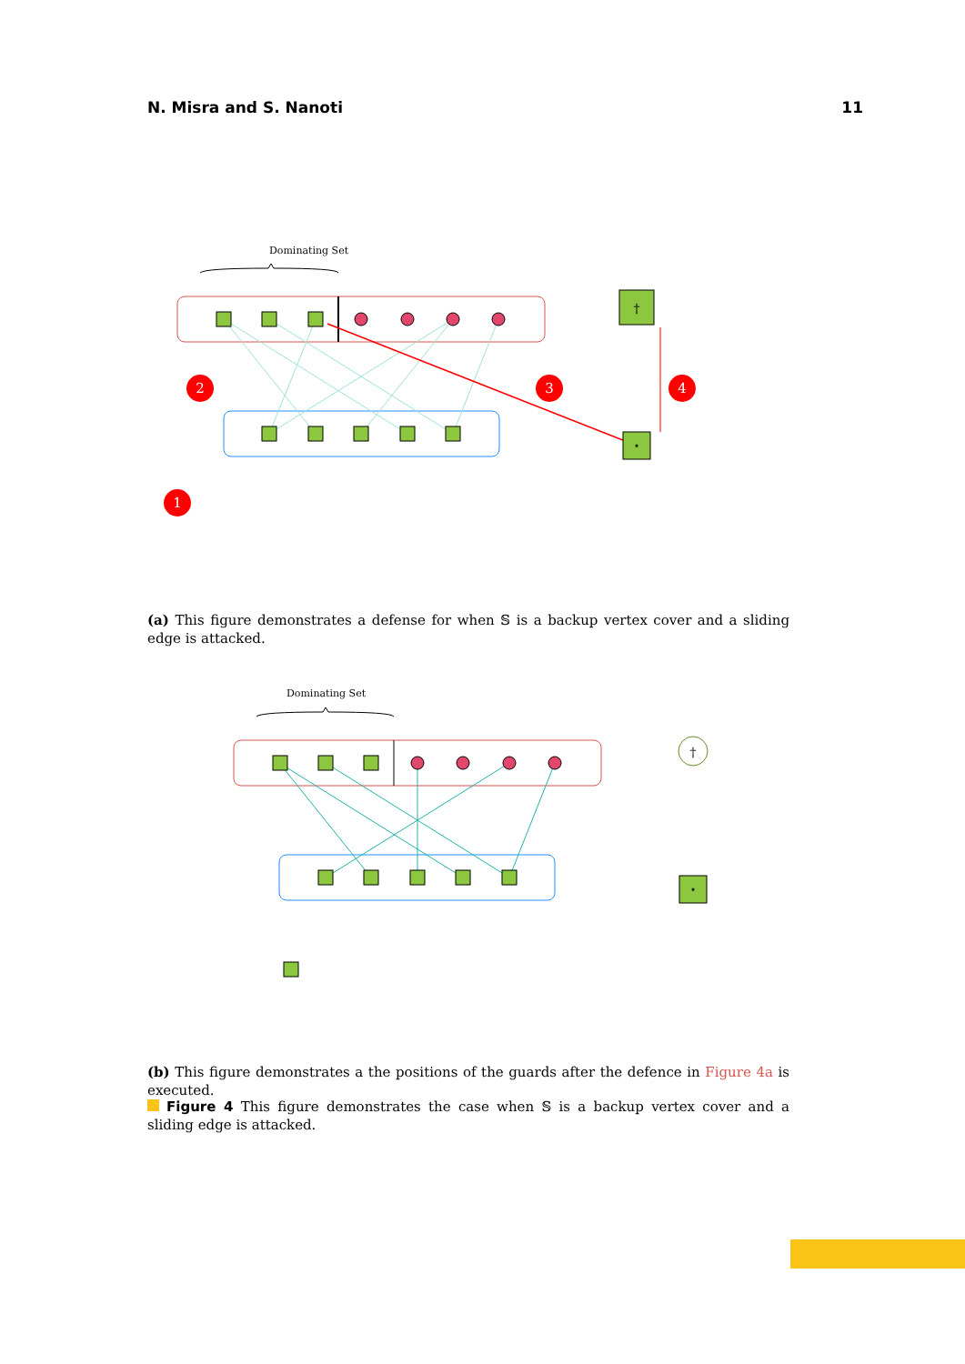N. Misra and S. Nanoti 11
Dominating Set
2
3
4
1
†
⋆
(a) This figure demonstrates a defense for when 𝕊 is a backup vertex cover and a sliding edge is attacked.
Dominating Set
†
⋆
(b) This figure demonstrates a the positions of the guards after the defence in Figure 4a is executed.
Figure 4 This figure demonstrates the case when 𝕊 is a backup vertex cover and a sliding edge is attacked.